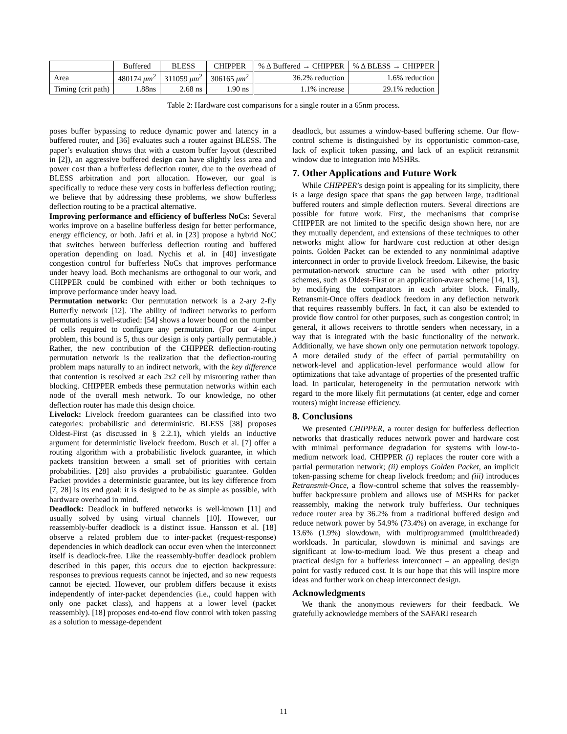| | Buffered | BLESS | CHIPPER | % Δ Buffered → CHIPPER | % Δ BLESS → CHIPPER |
| --- | --- | --- | --- | --- | --- |
| Area | 480174 μm<sup>2</sup> | 311059 μm<sup>2</sup> | 306165 μm<sup>2</sup> | 36.2% reduction | 1.6% reduction |
| Timing (crit path) | 1.88ns | 2.68 ns | 1.90 ns | 1.1% increase | 29.1% reduction |
Table 2: Hardware cost comparisons for a single router in a 65nm process.
poses buffer bypassing to reduce dynamic power and latency in a buffered router, and [36] evaluates such a router against BLESS. The paper’s evaluation shows that with a custom buffer layout (described in [2]), an aggressive buffered design can have slightly less area and power cost than a bufferless deflection router, due to the overhead of BLESS arbitration and port allocation. However, our goal is specifically to reduce these very costs in bufferless deflection routing; we believe that by addressing these problems, we show bufferless deflection routing to be a practical alternative.
Improving performance and efficiency of bufferless NoCs: Several works improve on a baseline bufferless design for better performance, energy efficiency, or both. Jafri et al. in [23] propose a hybrid NoC that switches between bufferless deflection routing and buffered operation depending on load. Nychis et al. in [40] investigate congestion control for bufferless NoCs that improves performance under heavy load. Both mechanisms are orthogonal to our work, and CHIPPER could be combined with either or both techniques to improve performance under heavy load.
Permutation network: Our permutation network is a 2-ary 2-fly Butterfly network [12]. The ability of indirect networks to perform permutations is well-studied: [54] shows a lower bound on the number of cells required to configure any permutation. (For our 4-input problem, this bound is 5, thus our design is only partially permutable.) Rather, the new contribution of the CHIPPER deflection-routing permutation network is the realization that the deflection-routing problem maps naturally to an indirect network, with the key difference that contention is resolved at each 2x2 cell by misrouting rather than blocking. CHIPPER embeds these permutation networks within each node of the overall mesh network. To our knowledge, no other deflection router has made this design choice.
Livelock: Livelock freedom guarantees can be classified into two categories: probabilistic and deterministic. BLESS [38] proposes Oldest-First (as discussed in § 2.2.1), which yields an inductive argument for deterministic livelock freedom. Busch et al. [7] offer a routing algorithm with a probabilistic livelock guarantee, in which packets transition between a small set of priorities with certain probabilities. [28] also provides a probabilistic guarantee. Golden Packet provides a deterministic guarantee, but its key difference from [7, 28] is its end goal: it is designed to be as simple as possible, with hardware overhead in mind.
Deadlock: Deadlock in buffered networks is well-known [11] and usually solved by using virtual channels [10]. However, our reassembly-buffer deadlock is a distinct issue. Hansson et al. [18] observe a related problem due to inter-packet (request-response) dependencies in which deadlock can occur even when the interconnect itself is deadlock-free. Like the reassembly-buffer deadlock problem described in this paper, this occurs due to ejection backpressure: responses to previous requests cannot be injected, and so new requests cannot be ejected. However, our problem differs because it exists independently of inter-packet dependencies (i.e., could happen with only one packet class), and happens at a lower level (packet reassembly). [18] proposes end-to-end flow control with token passing as a solution to message-dependent
deadlock, but assumes a window-based buffering scheme. Our flow-control scheme is distinguished by its opportunistic common-case, lack of explicit token passing, and lack of an explicit retransmit window due to integration into MSHRs.
7. Other Applications and Future Work
While CHIPPER’s design point is appealing for its simplicity, there is a large design space that spans the gap between large, traditional buffered routers and simple deflection routers. Several directions are possible for future work. First, the mechanisms that comprise CHIPPER are not limited to the specific design shown here, nor are they mutually dependent, and extensions of these techniques to other networks might allow for hardware cost reduction at other design points. Golden Packet can be extended to any nonminimal adaptive interconnect in order to provide livelock freedom. Likewise, the basic permutation-network structure can be used with other priority schemes, such as Oldest-First or an application-aware scheme [14, 13], by modifying the comparators in each arbiter block. Finally, Retransmit-Once offers deadlock freedom in any deflection network that requires reassembly buffers. In fact, it can also be extended to provide flow control for other purposes, such as congestion control; in general, it allows receivers to throttle senders when necessary, in a way that is integrated with the basic functionality of the network. Additionally, we have shown only one permutation network topology. A more detailed study of the effect of partial permutability on network-level and application-level performance would allow for optimizations that take advantage of properties of the presented traffic load. In particular, heterogeneity in the permutation network with regard to the more likely flit permutations (at center, edge and corner routers) might increase efficiency.
8. Conclusions
We presented CHIPPER, a router design for bufferless deflection networks that drastically reduces network power and hardware cost with minimal performance degradation for systems with low-to-medium network load. CHIPPER (i) replaces the router core with a partial permutation network; (ii) employs Golden Packet, an implicit token-passing scheme for cheap livelock freedom; and (iii) introduces Retransmit-Once, a flow-control scheme that solves the reassembly-buffer backpressure problem and allows use of MSHRs for packet reassembly, making the network truly bufferless. Our techniques reduce router area by 36.2% from a traditional buffered design and reduce network power by 54.9% (73.4%) on average, in exchange for 13.6% (1.9%) slowdown, with multiprogrammed (multithreaded) workloads. In particular, slowdown is minimal and savings are significant at low-to-medium load. We thus present a cheap and practical design for a bufferless interconnect – an appealing design point for vastly reduced cost. It is our hope that this will inspire more ideas and further work on cheap interconnect design.
Acknowledgments
We thank the anonymous reviewers for their feedback. We gratefully acknowledge members of the SAFARI research
11